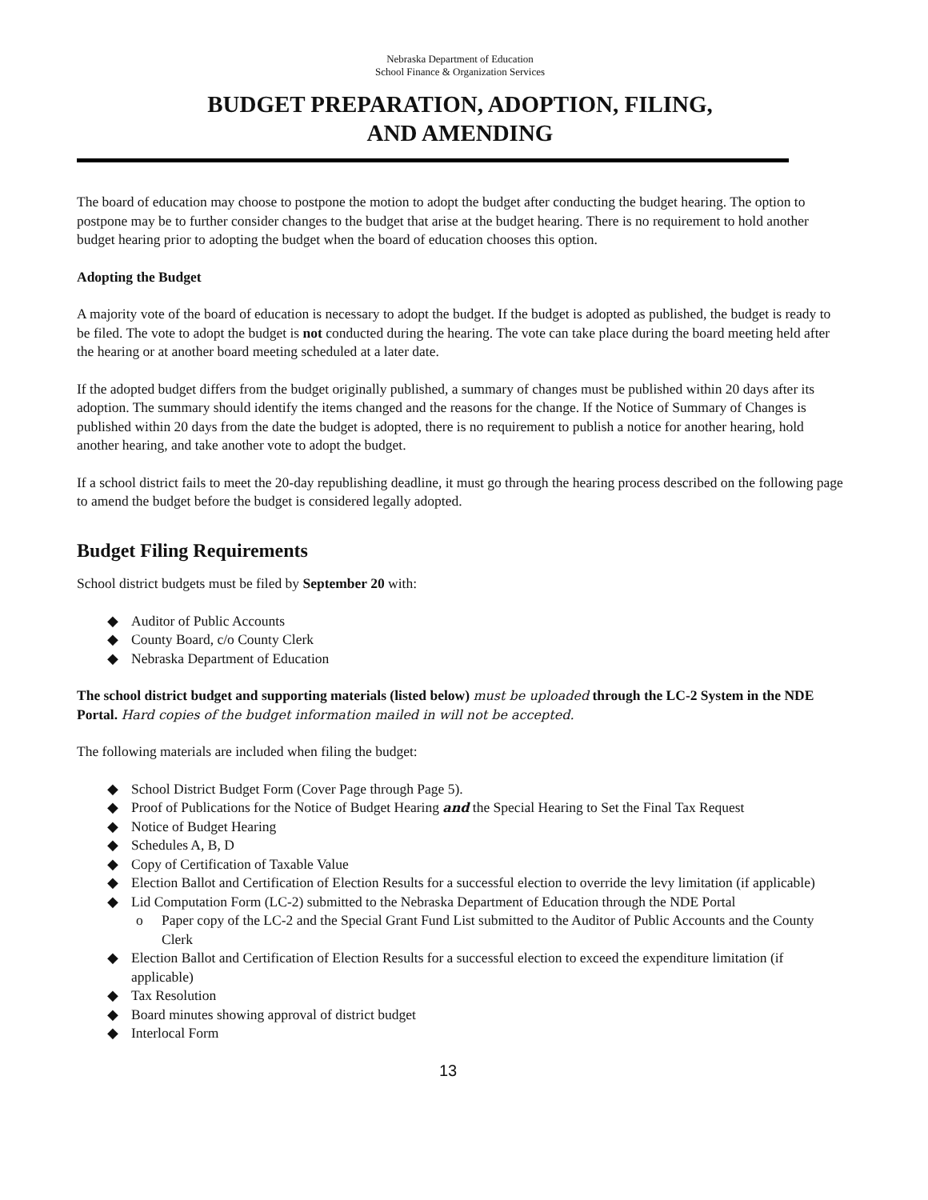Nebraska Department of Education
School Finance & Organization Services
BUDGET PREPARATION, ADOPTION, FILING,
AND AMENDING
The board of education may choose to postpone the motion to adopt the budget after conducting the budget hearing. The option to postpone may be to further consider changes to the budget that arise at the budget hearing. There is no requirement to hold another budget hearing prior to adopting the budget when the board of education chooses this option.
Adopting the Budget
A majority vote of the board of education is necessary to adopt the budget. If the budget is adopted as published, the budget is ready to be filed. The vote to adopt the budget is not conducted during the hearing. The vote can take place during the board meeting held after the hearing or at another board meeting scheduled at a later date.
If the adopted budget differs from the budget originally published, a summary of changes must be published within 20 days after its adoption. The summary should identify the items changed and the reasons for the change. If the Notice of Summary of Changes is published within 20 days from the date the budget is adopted, there is no requirement to publish a notice for another hearing, hold another hearing, and take another vote to adopt the budget.
If a school district fails to meet the 20-day republishing deadline, it must go through the hearing process described on the following page to amend the budget before the budget is considered legally adopted.
Budget Filing Requirements
School district budgets must be filed by September 20 with:
◆ Auditor of Public Accounts
◆ County Board, c/o County Clerk
◆ Nebraska Department of Education
The school district budget and supporting materials (listed below) must be uploaded through the LC-2 System in the NDE Portal. Hard copies of the budget information mailed in will not be accepted.
The following materials are included when filing the budget:
◆ School District Budget Form (Cover Page through Page 5).
◆ Proof of Publications for the Notice of Budget Hearing and the Special Hearing to Set the Final Tax Request
◆ Notice of Budget Hearing
◆ Schedules A, B, D
◆ Copy of Certification of Taxable Value
◆ Election Ballot and Certification of Election Results for a successful election to override the levy limitation (if applicable)
◆ Lid Computation Form (LC-2) submitted to the Nebraska Department of Education through the NDE Portal
o Paper copy of the LC-2 and the Special Grant Fund List submitted to the Auditor of Public Accounts and the County Clerk
◆ Election Ballot and Certification of Election Results for a successful election to exceed the expenditure limitation (if applicable)
◆ Tax Resolution
◆ Board minutes showing approval of district budget
◆ Interlocal Form
13